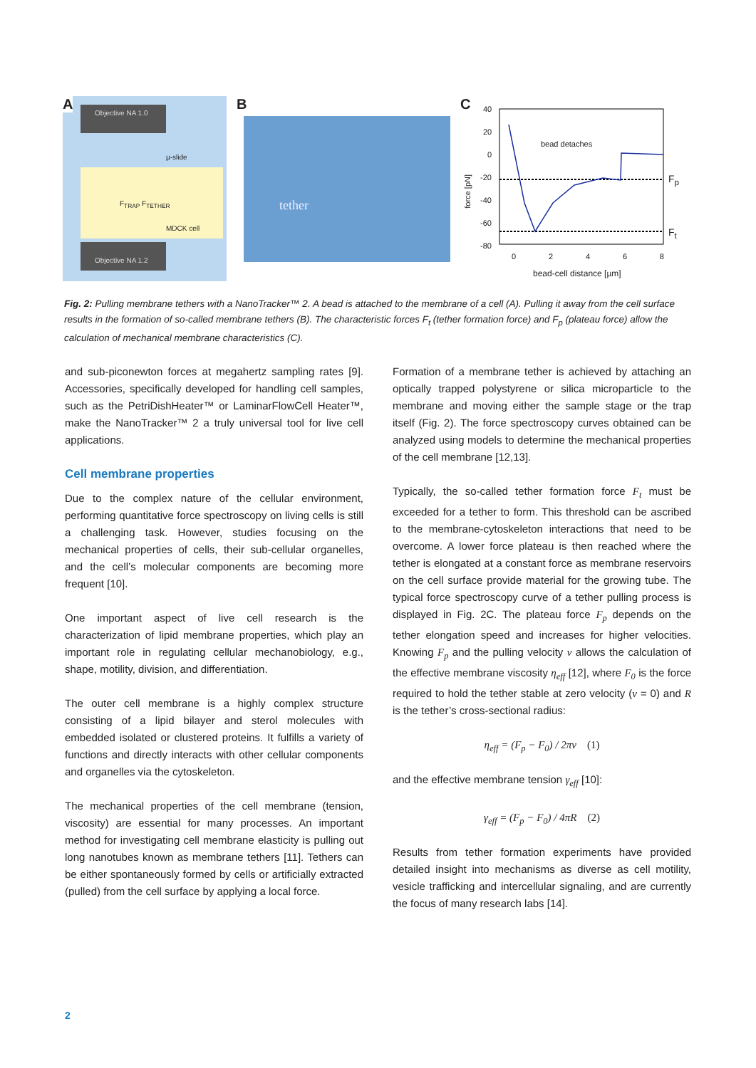A Objective NA 1.0
µ-slide
F<sub>TRAP</sub> F<sub>TETHER</sub>
MDCK cell
Objective NA 1.2
B
tether
C 40
20
0
-20
-40
-60
-80
force [pN]
bead detaches
F<sub>p</sub>
F<sub>t</sub>
0 2 4 6 8
bead-cell distance [µm]
Fig. 2: Pulling membrane tethers with a NanoTracker™ 2. A bead is attached to the membrane of a cell (A). Pulling it away from the cell surface results in the formation of so-called membrane tethers (B). The characteristic forces F<sub>t</sub> (tether formation force) and F<sub>p</sub> (plateau force) allow the calculation of mechanical membrane characteristics (C).
and sub-piconewton forces at megahertz sampling rates [9]. Accessories, specifically developed for handling cell samples, such as the PetriDishHeater™ or LaminarFlowCell Heater™, make the NanoTracker™ 2 a truly universal tool for live cell applications.
Cell membrane properties
Due to the complex nature of the cellular environment, performing quantitative force spectroscopy on living cells is still a challenging task. However, studies focusing on the mechanical properties of cells, their sub-cellular organelles, and the cell’s molecular components are becoming more frequent [10].
One important aspect of live cell research is the characterization of lipid membrane properties, which play an important role in regulating cellular mechanobiology, e.g., shape, motility, division, and differentiation.
The outer cell membrane is a highly complex structure consisting of a lipid bilayer and sterol molecules with embedded isolated or clustered proteins. It fulfills a variety of functions and directly interacts with other cellular components and organelles via the cytoskeleton.
The mechanical properties of the cell membrane (tension, viscosity) are essential for many processes. An important method for investigating cell membrane elasticity is pulling out long nanotubes known as membrane tethers [11]. Tethers can be either spontaneously formed by cells or artificially extracted (pulled) from the cell surface by applying a local force.
Formation of a membrane tether is achieved by attaching an optically trapped polystyrene or silica microparticle to the membrane and moving either the sample stage or the trap itself (Fig. 2). The force spectroscopy curves obtained can be analyzed using models to determine the mechanical properties of the cell membrane [12,13].
Typically, the so-called tether formation force F<sub>t</sub> must be exceeded for a tether to form. This threshold can be ascribed to the membrane-cytoskeleton interactions that need to be overcome. A lower force plateau is then reached where the tether is elongated at a constant force as membrane reservoirs on the cell surface provide material for the growing tube. The typical force spectroscopy curve of a tether pulling process is displayed in Fig. 2C. The plateau force F<sub>p</sub> depends on the tether elongation speed and increases for higher velocities. Knowing F<sub>p</sub> and the pulling velocity v allows the calculation of the effective membrane viscosity η<sub>eff</sub> [12], where F<sub>0</sub> is the force required to hold the tether stable at zero velocity (v = 0) and R is the tether’s cross-sectional radius:
η<sub>eff</sub> = (F<sub>p</sub> − F<sub>0</sub>) / 2πv (1)
and the effective membrane tension γ<sub>eff</sub> [10]:
γ<sub>eff</sub> = (F<sub>p</sub> − F<sub>0</sub>) / 4πR (2)
Results from tether formation experiments have provided detailed insight into mechanisms as diverse as cell motility, vesicle trafficking and intercellular signaling, and are currently the focus of many research labs [14].
2